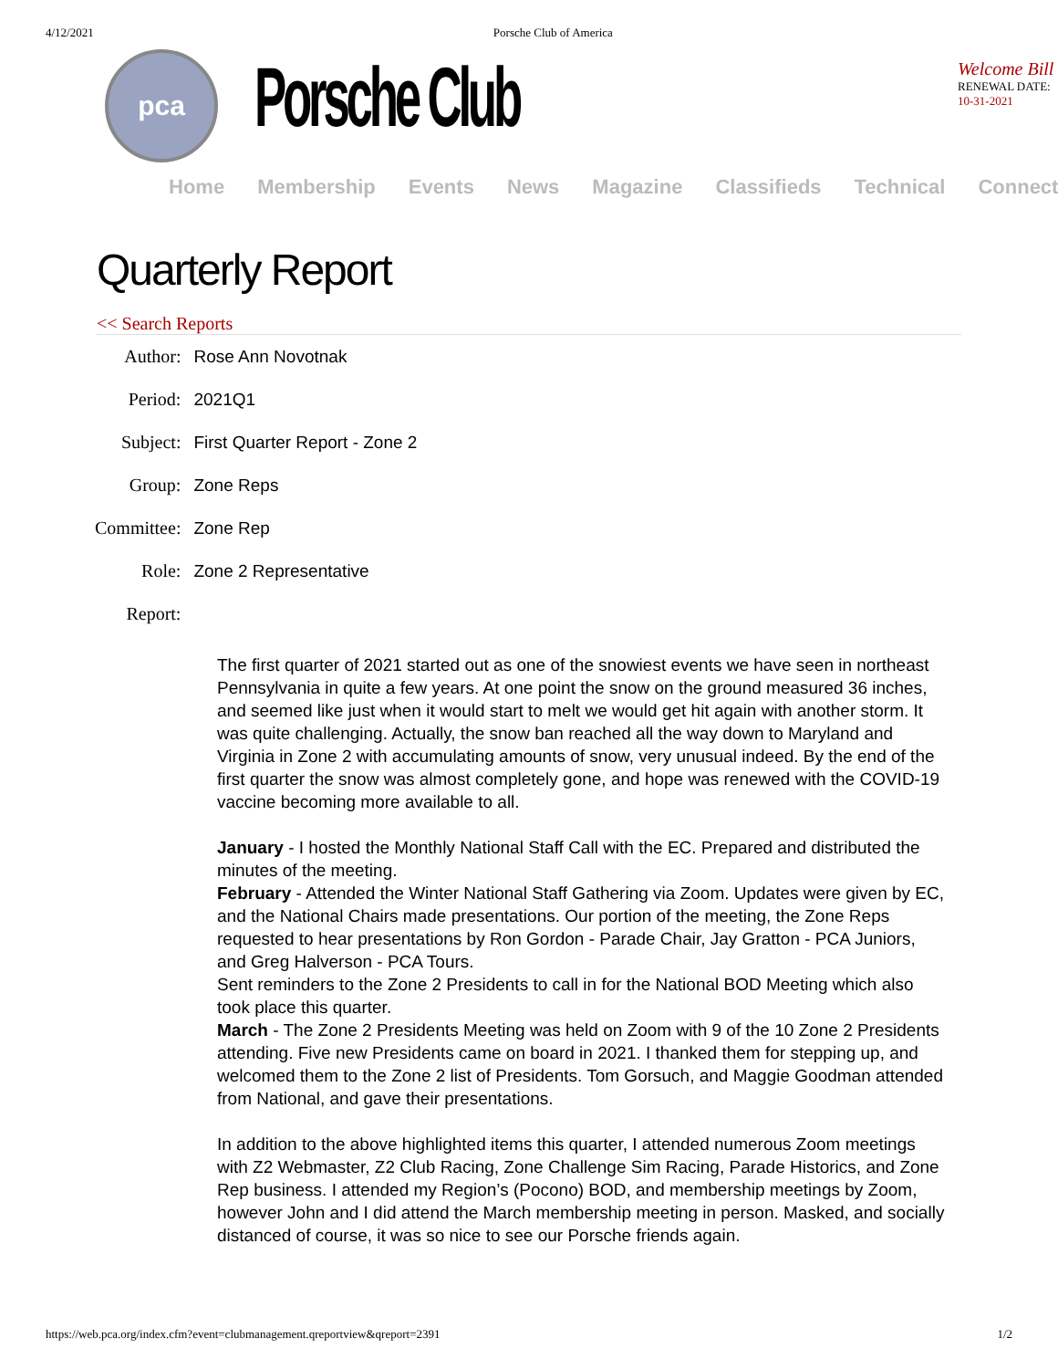4/12/2021 Porsche Club of America
pca
Porsche Club
Welcome Bill
RENEWAL DATE: 10-31-2021
Home Membership Events News Magazine Classifieds Technical Connect
Quarterly Report
<< Search Reports
| Author: | Rose Ann Novotnak |
| Period: | 2021Q1 |
| Subject: | First Quarter Report - Zone 2 |
| Group: | Zone Reps |
| Committee: | Zone Rep |
| Role: | Zone 2 Representative |
| Report: | |
The first quarter of 2021 started out as one of the snowiest events we have seen in northeast Pennsylvania in quite a few years. At one point the snow on the ground measured 36 inches, and seemed like just when it would start to melt we would get hit again with another storm. It was quite challenging. Actually, the snow ban reached all the way down to Maryland and Virginia in Zone 2 with accumulating amounts of snow, very unusual indeed. By the end of the first quarter the snow was almost completely gone, and hope was renewed with the COVID-19 vaccine becoming more available to all.
January - I hosted the Monthly National Staff Call with the EC. Prepared and distributed the minutes of the meeting.
February - Attended the Winter National Staff Gathering via Zoom. Updates were given by EC, and the National Chairs made presentations. Our portion of the meeting, the Zone Reps requested to hear presentations by Ron Gordon - Parade Chair, Jay Gratton - PCA Juniors, and Greg Halverson - PCA Tours.
Sent reminders to the Zone 2 Presidents to call in for the National BOD Meeting which also took place this quarter.
March - The Zone 2 Presidents Meeting was held on Zoom with 9 of the 10 Zone 2 Presidents attending. Five new Presidents came on board in 2021. I thanked them for stepping up, and welcomed them to the Zone 2 list of Presidents. Tom Gorsuch, and Maggie Goodman attended from National, and gave their presentations.
In addition to the above highlighted items this quarter, I attended numerous Zoom meetings with Z2 Webmaster, Z2 Club Racing, Zone Challenge Sim Racing, Parade Historics, and Zone Rep business. I attended my Region’s (Pocono) BOD, and membership meetings by Zoom, however John and I did attend the March membership meeting in person. Masked, and socially distanced of course, it was so nice to see our Porsche friends again.
https://web.pca.org/index.cfm?event=clubmanagement.qreportview&qreport=2391 1/2